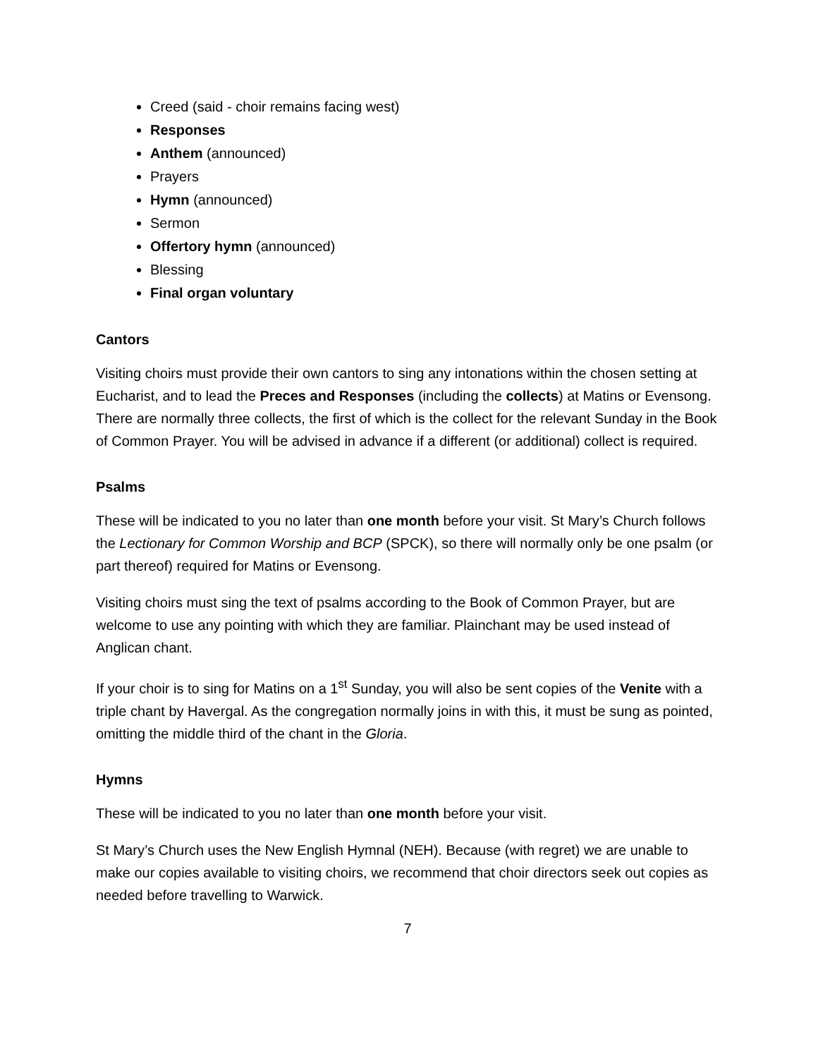Creed (said - choir remains facing west)
Responses
Anthem (announced)
Prayers
Hymn (announced)
Sermon
Offertory hymn (announced)
Blessing
Final organ voluntary
Cantors
Visiting choirs must provide their own cantors to sing any intonations within the chosen setting at Eucharist, and to lead the Preces and Responses (including the collects) at Matins or Evensong. There are normally three collects, the first of which is the collect for the relevant Sunday in the Book of Common Prayer. You will be advised in advance if a different (or additional) collect is required.
Psalms
These will be indicated to you no later than one month before your visit. St Mary’s Church follows the Lectionary for Common Worship and BCP (SPCK), so there will normally only be one psalm (or part thereof) required for Matins or Evensong.
Visiting choirs must sing the text of psalms according to the Book of Common Prayer, but are welcome to use any pointing with which they are familiar. Plainchant may be used instead of Anglican chant.
If your choir is to sing for Matins on a 1<sup>st</sup> Sunday, you will also be sent copies of the Venite with a triple chant by Havergal. As the congregation normally joins in with this, it must be sung as pointed, omitting the middle third of the chant in the Gloria.
Hymns
These will be indicated to you no later than one month before your visit.
St Mary’s Church uses the New English Hymnal (NEH). Because (with regret) we are unable to make our copies available to visiting choirs, we recommend that choir directors seek out copies as needed before travelling to Warwick.
7